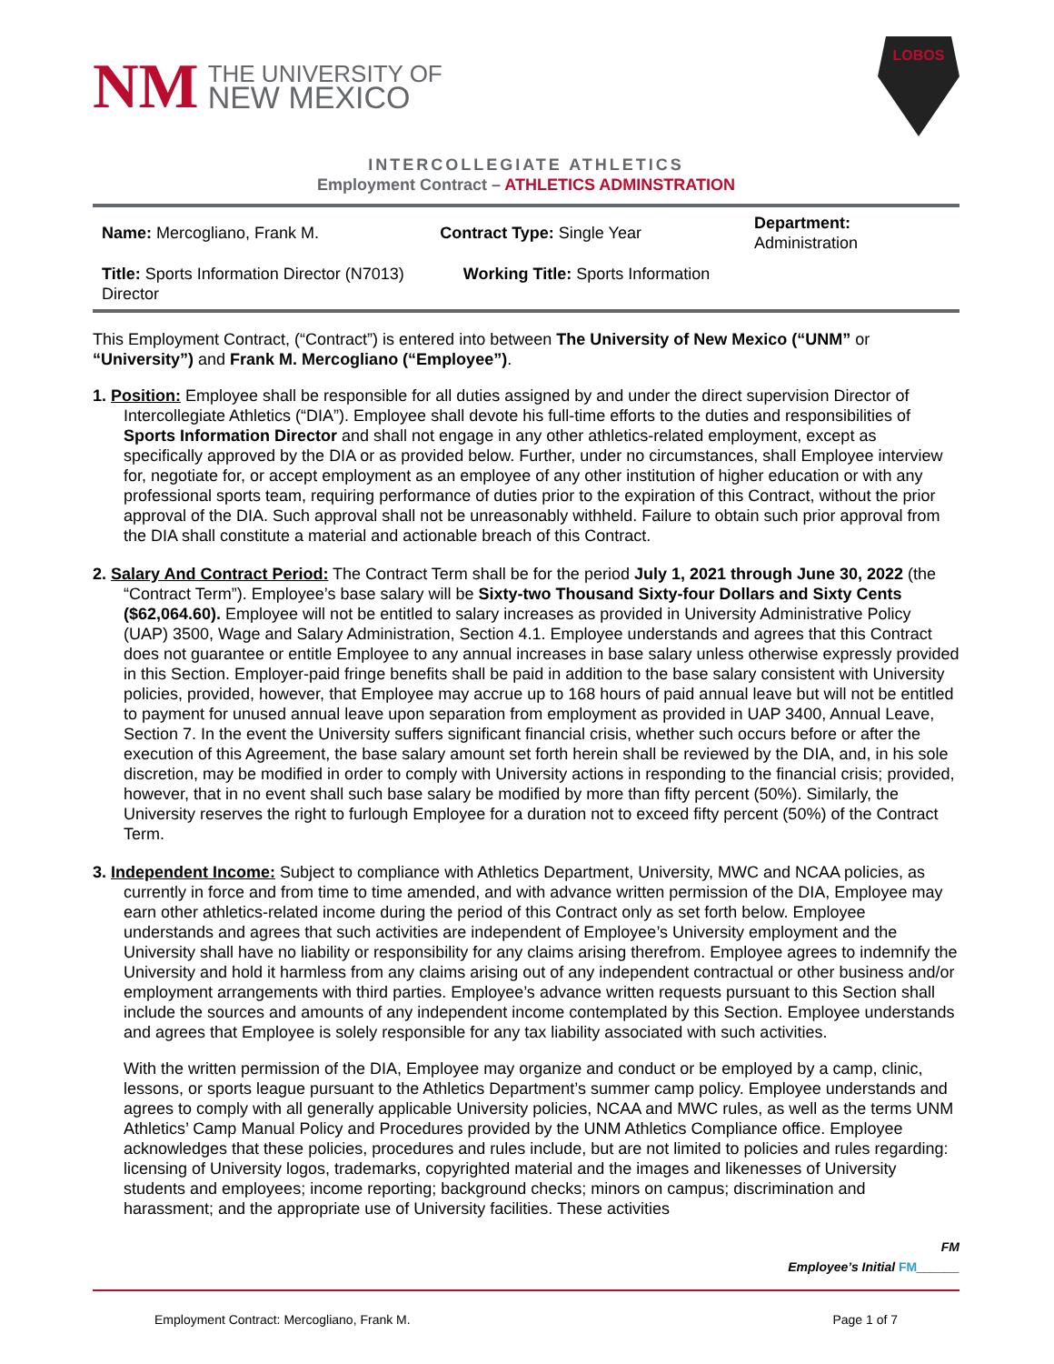NM
THE UNIVERSITY OF
NEW MEXICO
LOBOS
INTERCOLLEGIATE ATHLETICS
Employment Contract – ATHLETICS ADMINSTRATION
| Name: Mercogliano, Frank M. | Contract Type: Single Year | Department: Administration |
| Title: Sports Information Director (N7013) Working Title: Sports Information Director | | |
This Employment Contract, (“Contract”) is entered into between The University of New Mexico (“UNM” or “University”) and Frank M. Mercogliano (“Employee”).
1. Position: Employee shall be responsible for all duties assigned by and under the direct supervision Director of Intercollegiate Athletics (“DIA”). Employee shall devote his full-time efforts to the duties and responsibilities of Sports Information Director and shall not engage in any other athletics-related employment, except as specifically approved by the DIA or as provided below. Further, under no circumstances, shall Employee interview for, negotiate for, or accept employment as an employee of any other institution of higher education or with any professional sports team, requiring performance of duties prior to the expiration of this Contract, without the prior approval of the DIA. Such approval shall not be unreasonably withheld. Failure to obtain such prior approval from the DIA shall constitute a material and actionable breach of this Contract.
2. Salary And Contract Period: The Contract Term shall be for the period July 1, 2021 through June 30, 2022 (the “Contract Term”). Employee’s base salary will be Sixty-two Thousand Sixty-four Dollars and Sixty Cents ($62,064.60). Employee will not be entitled to salary increases as provided in University Administrative Policy (UAP) 3500, Wage and Salary Administration, Section 4.1. Employee understands and agrees that this Contract does not guarantee or entitle Employee to any annual increases in base salary unless otherwise expressly provided in this Section. Employer-paid fringe benefits shall be paid in addition to the base salary consistent with University policies, provided, however, that Employee may accrue up to 168 hours of paid annual leave but will not be entitled to payment for unused annual leave upon separation from employment as provided in UAP 3400, Annual Leave, Section 7. In the event the University suffers significant financial crisis, whether such occurs before or after the execution of this Agreement, the base salary amount set forth herein shall be reviewed by the DIA, and, in his sole discretion, may be modified in order to comply with University actions in responding to the financial crisis; provided, however, that in no event shall such base salary be modified by more than fifty percent (50%). Similarly, the University reserves the right to furlough Employee for a duration not to exceed fifty percent (50%) of the Contract Term.
3. Independent Income: Subject to compliance with Athletics Department, University, MWC and NCAA policies, as currently in force and from time to time amended, and with advance written permission of the DIA, Employee may earn other athletics-related income during the period of this Contract only as set forth below. Employee understands and agrees that such activities are independent of Employee’s University employment and the University shall have no liability or responsibility for any claims arising therefrom. Employee agrees to indemnify the University and hold it harmless from any claims arising out of any independent contractual or other business and/or employment arrangements with third parties. Employee’s advance written requests pursuant to this Section shall include the sources and amounts of any independent income contemplated by this Section. Employee understands and agrees that Employee is solely responsible for any tax liability associated with such activities.
With the written permission of the DIA, Employee may organize and conduct or be employed by a camp, clinic, lessons, or sports league pursuant to the Athletics Department’s summer camp policy. Employee understands and agrees to comply with all generally applicable University policies, NCAA and MWC rules, as well as the terms UNM Athletics’ Camp Manual Policy and Procedures provided by the UNM Athletics Compliance office. Employee acknowledges that these policies, procedures and rules include, but are not limited to policies and rules regarding: licensing of University logos, trademarks, copyrighted material and the images and likenesses of University students and employees; income reporting; background checks; minors on campus; discrimination and harassment; and the appropriate use of University facilities. These activities
FM
Employee’s Initial FM______
Employment Contract: Mercogliano, Frank M. Page 1 of 7